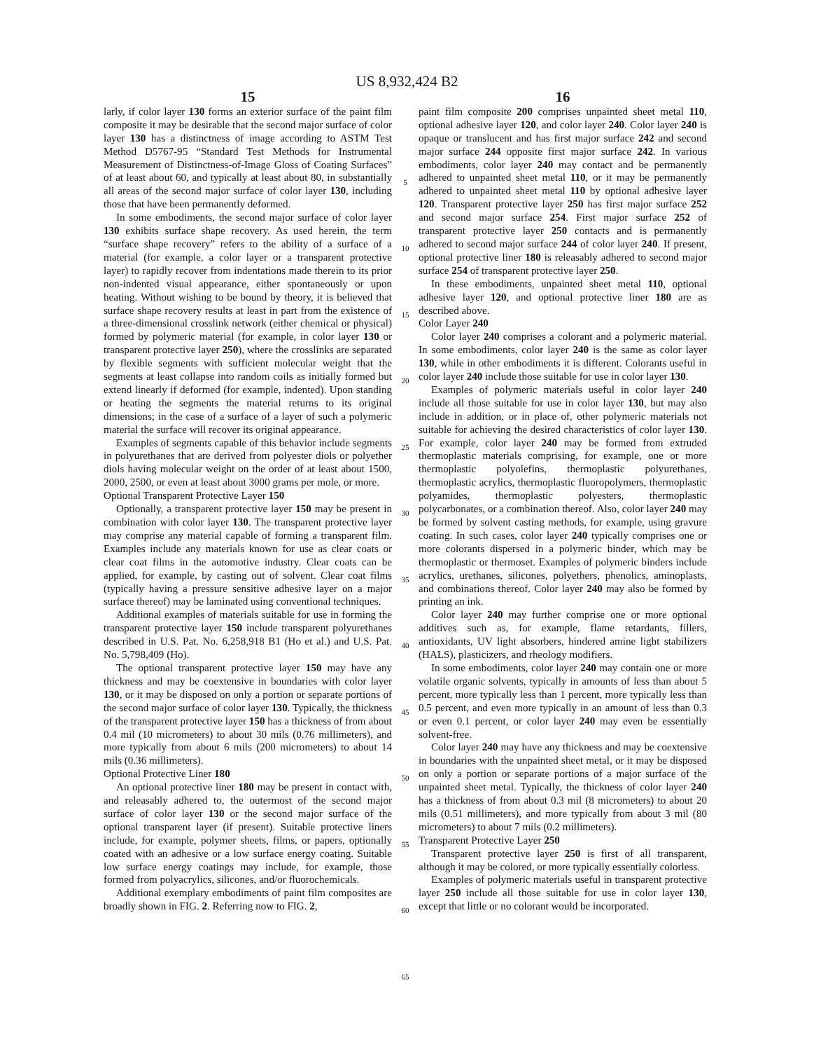US 8,932,424 B2
15
larly, if color layer 130 forms an exterior surface of the paint film composite it may be desirable that the second major surface of color layer 130 has a distinctness of image according to ASTM Test Method D5767-95 “Standard Test Methods for Instrumental Measurement of Distinctness-of-Image Gloss of Coating Surfaces” of at least about 60, and typically at least about 80, in substantially all areas of the second major surface of color layer 130, including those that have been permanently deformed.
In some embodiments, the second major surface of color layer 130 exhibits surface shape recovery. As used herein, the term “surface shape recovery” refers to the ability of a surface of a material (for example, a color layer or a transparent protective layer) to rapidly recover from indentations made therein to its prior non-indented visual appearance, either spontaneously or upon heating. Without wishing to be bound by theory, it is believed that surface shape recovery results at least in part from the existence of a three-dimensional crosslink network (either chemical or physical) formed by polymeric material (for example, in color layer 130 or transparent protective layer 250), where the crosslinks are separated by flexible segments with sufficient molecular weight that the segments at least collapse into random coils as initially formed but extend linearly if deformed (for example, indented). Upon standing or heating the segments the material returns to its original dimensions; in the case of a surface of a layer of such a polymeric material the surface will recover its original appearance.
Examples of segments capable of this behavior include segments in polyurethanes that are derived from polyester diols or polyether diols having molecular weight on the order of at least about 1500, 2000, 2500, or even at least about 3000 grams per mole, or more.
Optional Transparent Protective Layer 150
Optionally, a transparent protective layer 150 may be present in combination with color layer 130. The transparent protective layer may comprise any material capable of forming a transparent film. Examples include any materials known for use as clear coats or clear coat films in the automotive industry. Clear coats can be applied, for example, by casting out of solvent. Clear coat films (typically having a pressure sensitive adhesive layer on a major surface thereof) may be laminated using conventional techniques.
Additional examples of materials suitable for use in forming the transparent protective layer 150 include transparent polyurethanes described in U.S. Pat. No. 6,258,918 B1 (Ho et al.) and U.S. Pat. No. 5,798,409 (Ho).
The optional transparent protective layer 150 may have any thickness and may be coextensive in boundaries with color layer 130, or it may be disposed on only a portion or separate portions of the second major surface of color layer 130. Typically, the thickness of the transparent protective layer 150 has a thickness of from about 0.4 mil (10 micrometers) to about 30 mils (0.76 millimeters), and more typically from about 6 mils (200 micrometers) to about 14 mils (0.36 millimeters).
Optional Protective Liner 180
An optional protective liner 180 may be present in contact with, and releasably adhered to, the outermost of the second major surface of color layer 130 or the second major surface of the optional transparent layer (if present). Suitable protective liners include, for example, polymer sheets, films, or papers, optionally coated with an adhesive or a low surface energy coating. Suitable low surface energy coatings may include, for example, those formed from polyacrylics, silicones, and/or fluorochemicals.
Additional exemplary embodiments of paint film composites are broadly shown in FIG. 2. Referring now to FIG. 2,
5
10
15
20
25
30
35
40
45
50
55
60
65
16
paint film composite 200 comprises unpainted sheet metal 110, optional adhesive layer 120, and color layer 240. Color layer 240 is opaque or translucent and has first major surface 242 and second major surface 244 opposite first major surface 242. In various embodiments, color layer 240 may contact and be permanently adhered to unpainted sheet metal 110, or it may be permanently adhered to unpainted sheet metal 110 by optional adhesive layer 120. Transparent protective layer 250 has first major surface 252 and second major surface 254. First major surface 252 of transparent protective layer 250 contacts and is permanently adhered to second major surface 244 of color layer 240. If present, optional protective liner 180 is releasably adhered to second major surface 254 of transparent protective layer 250.
In these embodiments, unpainted sheet metal 110, optional adhesive layer 120, and optional protective liner 180 are as described above.
Color Layer 240
Color layer 240 comprises a colorant and a polymeric material. In some embodiments, color layer 240 is the same as color layer 130, while in other embodiments it is different. Colorants useful in color layer 240 include those suitable for use in color layer 130.
Examples of polymeric materials useful in color layer 240 include all those suitable for use in color layer 130, but may also include in addition, or in place of, other polymeric materials not suitable for achieving the desired characteristics of color layer 130. For example, color layer 240 may be formed from extruded thermoplastic materials comprising, for example, one or more thermoplastic polyolefins, thermoplastic polyurethanes, thermoplastic acrylics, thermoplastic fluoropolymers, thermoplastic polyamides, thermoplastic polyesters, thermoplastic polycarbonates, or a combination thereof. Also, color layer 240 may be formed by solvent casting methods, for example, using gravure coating. In such cases, color layer 240 typically comprises one or more colorants dispersed in a polymeric binder, which may be thermoplastic or thermoset. Examples of polymeric binders include acrylics, urethanes, silicones, polyethers, phenolics, aminoplasts, and combinations thereof. Color layer 240 may also be formed by printing an ink.
Color layer 240 may further comprise one or more optional additives such as, for example, flame retardants, fillers, antioxidants, UV light absorbers, hindered amine light stabilizers (HALS), plasticizers, and rheology modifiers.
In some embodiments, color layer 240 may contain one or more volatile organic solvents, typically in amounts of less than about 5 percent, more typically less than 1 percent, more typically less than 0.5 percent, and even more typically in an amount of less than 0.3 or even 0.1 percent, or color layer 240 may even be essentially solvent-free.
Color layer 240 may have any thickness and may be coextensive in boundaries with the unpainted sheet metal, or it may be disposed on only a portion or separate portions of a major surface of the unpainted sheet metal. Typically, the thickness of color layer 240 has a thickness of from about 0.3 mil (8 micrometers) to about 20 mils (0.51 millimeters), and more typically from about 3 mil (80 micrometers) to about 7 mils (0.2 millimeters).
Transparent Protective Layer 250
Transparent protective layer 250 is first of all transparent, although it may be colored, or more typically essentially colorless.
Examples of polymeric materials useful in transparent protective layer 250 include all those suitable for use in color layer 130, except that little or no colorant would be incorporated.